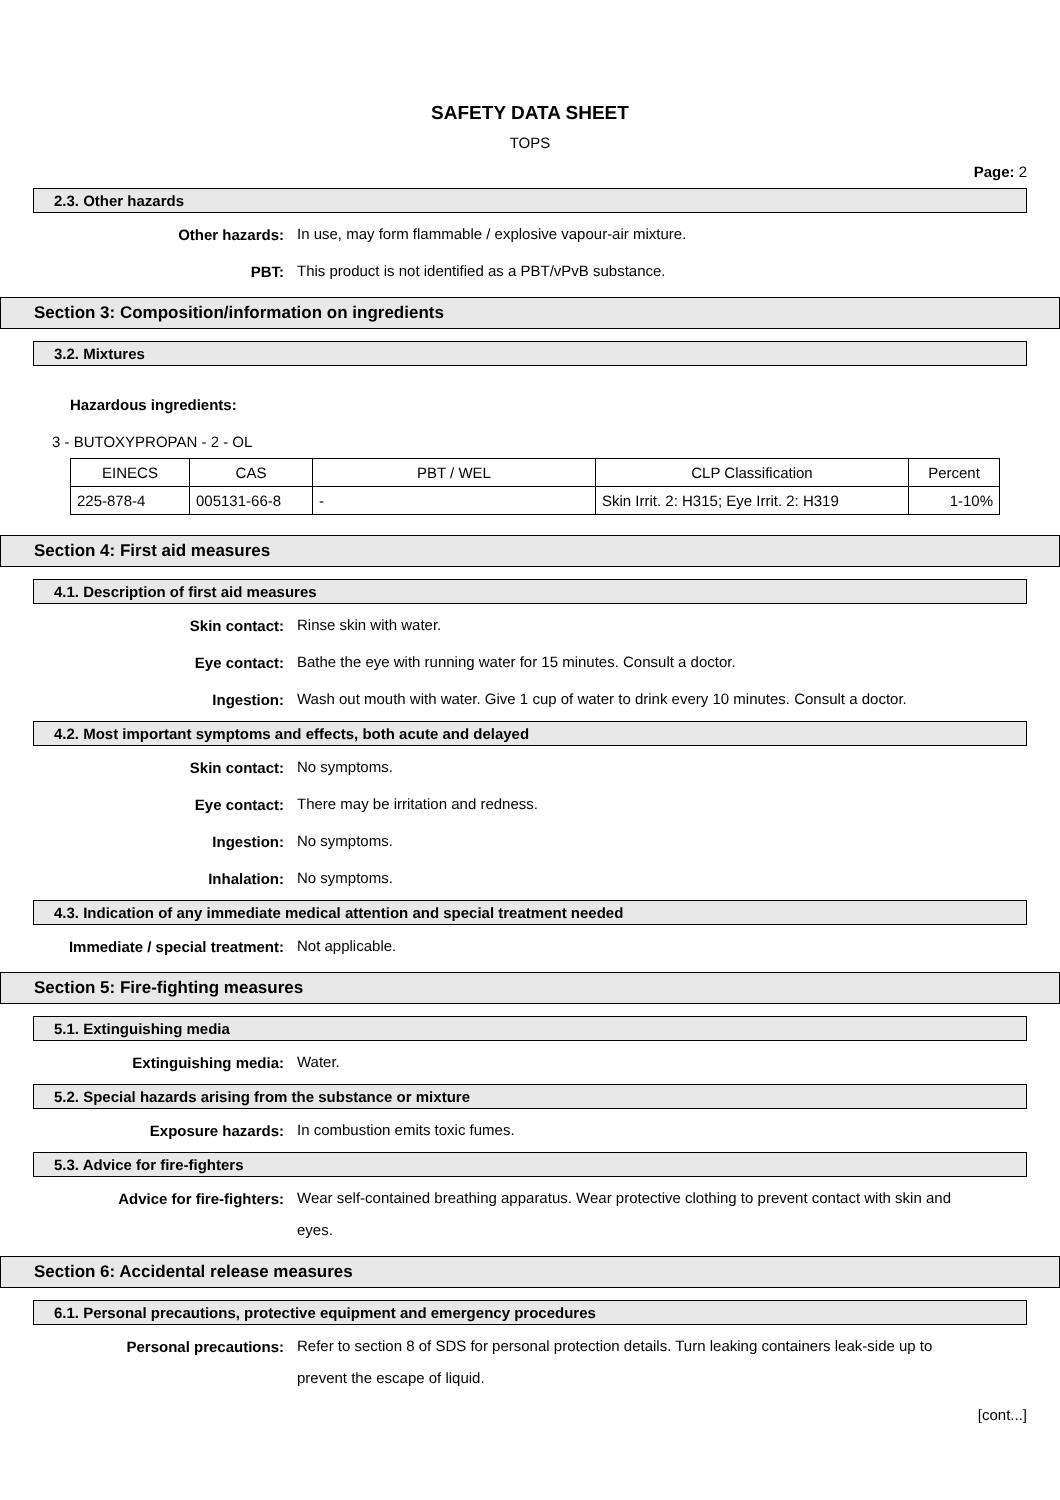SAFETY DATA SHEET
TOPS
Page: 2
2.3. Other hazards
Other hazards:
In use, may form flammable / explosive vapour-air mixture.
PBT:
This product is not identified as a PBT/vPvB substance.
Section 3: Composition/information on ingredients
3.2. Mixtures
Hazardous ingredients:
3 - BUTOXYPROPAN - 2 - OL
| EINECS | CAS | PBT / WEL | CLP Classification | Percent |
| 225-878-4 | 005131-66-8 | - | Skin Irrit. 2: H315; Eye Irrit. 2: H319 | 1-10% |
Section 4: First aid measures
4.1. Description of first aid measures
Skin contact:
Rinse skin with water.
Eye contact:
Bathe the eye with running water for 15 minutes. Consult a doctor.
Ingestion:
Wash out mouth with water. Give 1 cup of water to drink every 10 minutes. Consult a doctor.
4.2. Most important symptoms and effects, both acute and delayed
Skin contact:
No symptoms.
Eye contact:
There may be irritation and redness.
Ingestion:
No symptoms.
Inhalation:
No symptoms.
4.3. Indication of any immediate medical attention and special treatment needed
Immediate / special treatment:
Not applicable.
Section 5: Fire-fighting measures
5.1. Extinguishing media
Extinguishing media:
Water.
5.2. Special hazards arising from the substance or mixture
Exposure hazards:
In combustion emits toxic fumes.
5.3. Advice for fire-fighters
Advice for fire-fighters:
Wear self-contained breathing apparatus. Wear protective clothing to prevent contact with skin and eyes.
Section 6: Accidental release measures
6.1. Personal precautions, protective equipment and emergency procedures
Personal precautions:
Refer to section 8 of SDS for personal protection details. Turn leaking containers leak-side up to prevent the escape of liquid.
[cont...]